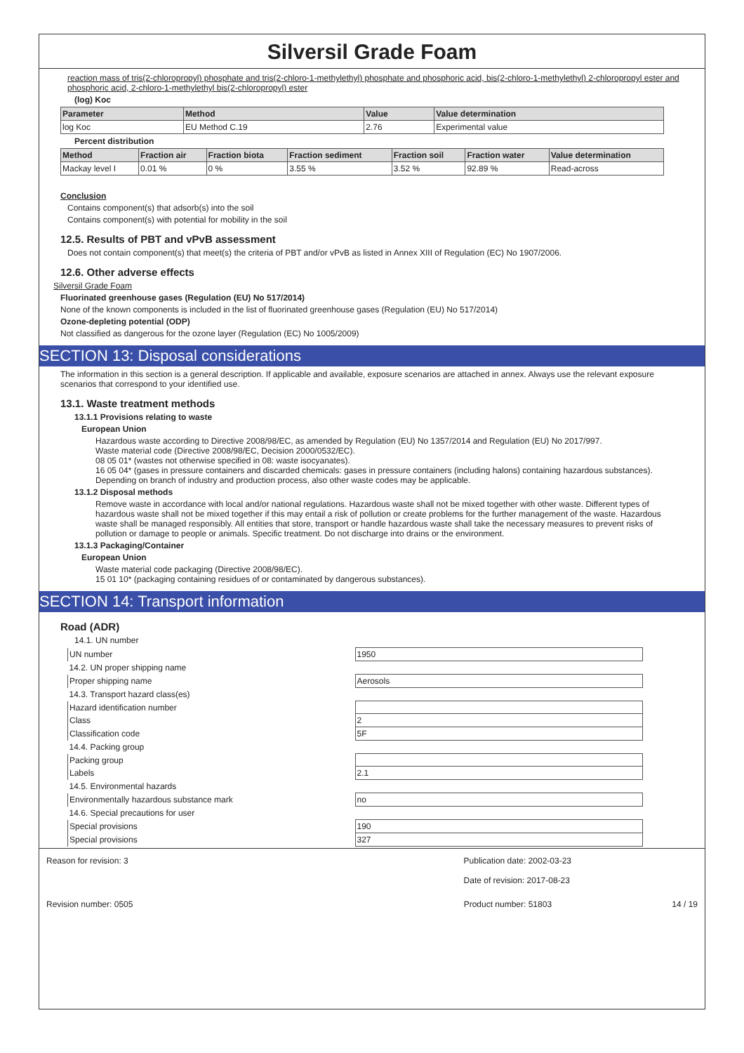Silversil Grade Foam
reaction mass of tris(2-chloropropyl) phosphate and tris(2-chloro-1-methylethyl) phosphate and phosphoric acid, bis(2-chloro-1-methylethyl) 2-chloropropyl ester and phosphoric acid, 2-chloro-1-methylethyl bis(2-chloropropyl) ester
(log) Koc
| Parameter | Method | Value | Value determination |
| --- | --- | --- | --- |
| log Koc | EU Method C.19 | 2.76 | Experimental value |
Percent distribution
| Method | Fraction air | Fraction biota | Fraction sediment | Fraction soil | Fraction water | Value determination |
| --- | --- | --- | --- | --- | --- | --- |
| Mackay level I | 0.01 % | 0 % | 3.55 % | 3.52 % | 92.89 % | Read-across |
Conclusion
Contains component(s) that adsorb(s) into the soil
Contains component(s) with potential for mobility in the soil
12.5. Results of PBT and vPvB assessment
Does not contain component(s) that meet(s) the criteria of PBT and/or vPvB as listed in Annex XIII of Regulation (EC) No 1907/2006.
12.6. Other adverse effects
Silversil Grade Foam
Fluorinated greenhouse gases (Regulation (EU) No 517/2014)
None of the known components is included in the list of fluorinated greenhouse gases (Regulation (EU) No 517/2014)
Ozone-depleting potential (ODP)
Not classified as dangerous for the ozone layer (Regulation (EC) No 1005/2009)
SECTION 13: Disposal considerations
The information in this section is a general description. If applicable and available, exposure scenarios are attached in annex. Always use the relevant exposure scenarios that correspond to your identified use.
13.1. Waste treatment methods
13.1.1 Provisions relating to waste
European Union
Hazardous waste according to Directive 2008/98/EC, as amended by Regulation (EU) No 1357/2014 and Regulation (EU) No 2017/997.
Waste material code (Directive 2008/98/EC, Decision 2000/0532/EC).
08 05 01* (wastes not otherwise specified in 08: waste isocyanates).
16 05 04* (gases in pressure containers and discarded chemicals: gases in pressure containers (including halons) containing hazardous substances).
Depending on branch of industry and production process, also other waste codes may be applicable.
13.1.2 Disposal methods
Remove waste in accordance with local and/or national regulations. Hazardous waste shall not be mixed together with other waste. Different types of hazardous waste shall not be mixed together if this may entail a risk of pollution or create problems for the further management of the waste. Hazardous waste shall be managed responsibly. All entities that store, transport or handle hazardous waste shall take the necessary measures to prevent risks of pollution or damage to people or animals. Specific treatment. Do not discharge into drains or the environment.
13.1.3 Packaging/Container
European Union
Waste material code packaging (Directive 2008/98/EC).
15 01 10* (packaging containing residues of or contaminated by dangerous substances).
SECTION 14: Transport information
Road (ADR)
14.1. UN number
| UN number | 1950 |
| 14.2. UN proper shipping name | |
| Proper shipping name | Aerosols |
| 14.3. Transport hazard class(es) | |
| Hazard identification number | |
| Class | 2 |
| Classification code | 5F |
| 14.4. Packing group | |
| Packing group | |
| Labels | 2.1 |
| 14.5. Environmental hazards | |
| Environmentally hazardous substance mark | no |
| 14.6. Special precautions for user | |
| Special provisions | 190 |
| Special provisions | 327 |
Reason for revision: 3 Publication date: 2002-03-23
Date of revision: 2017-08-23
Revision number: 0505 Product number: 51803 14 / 19